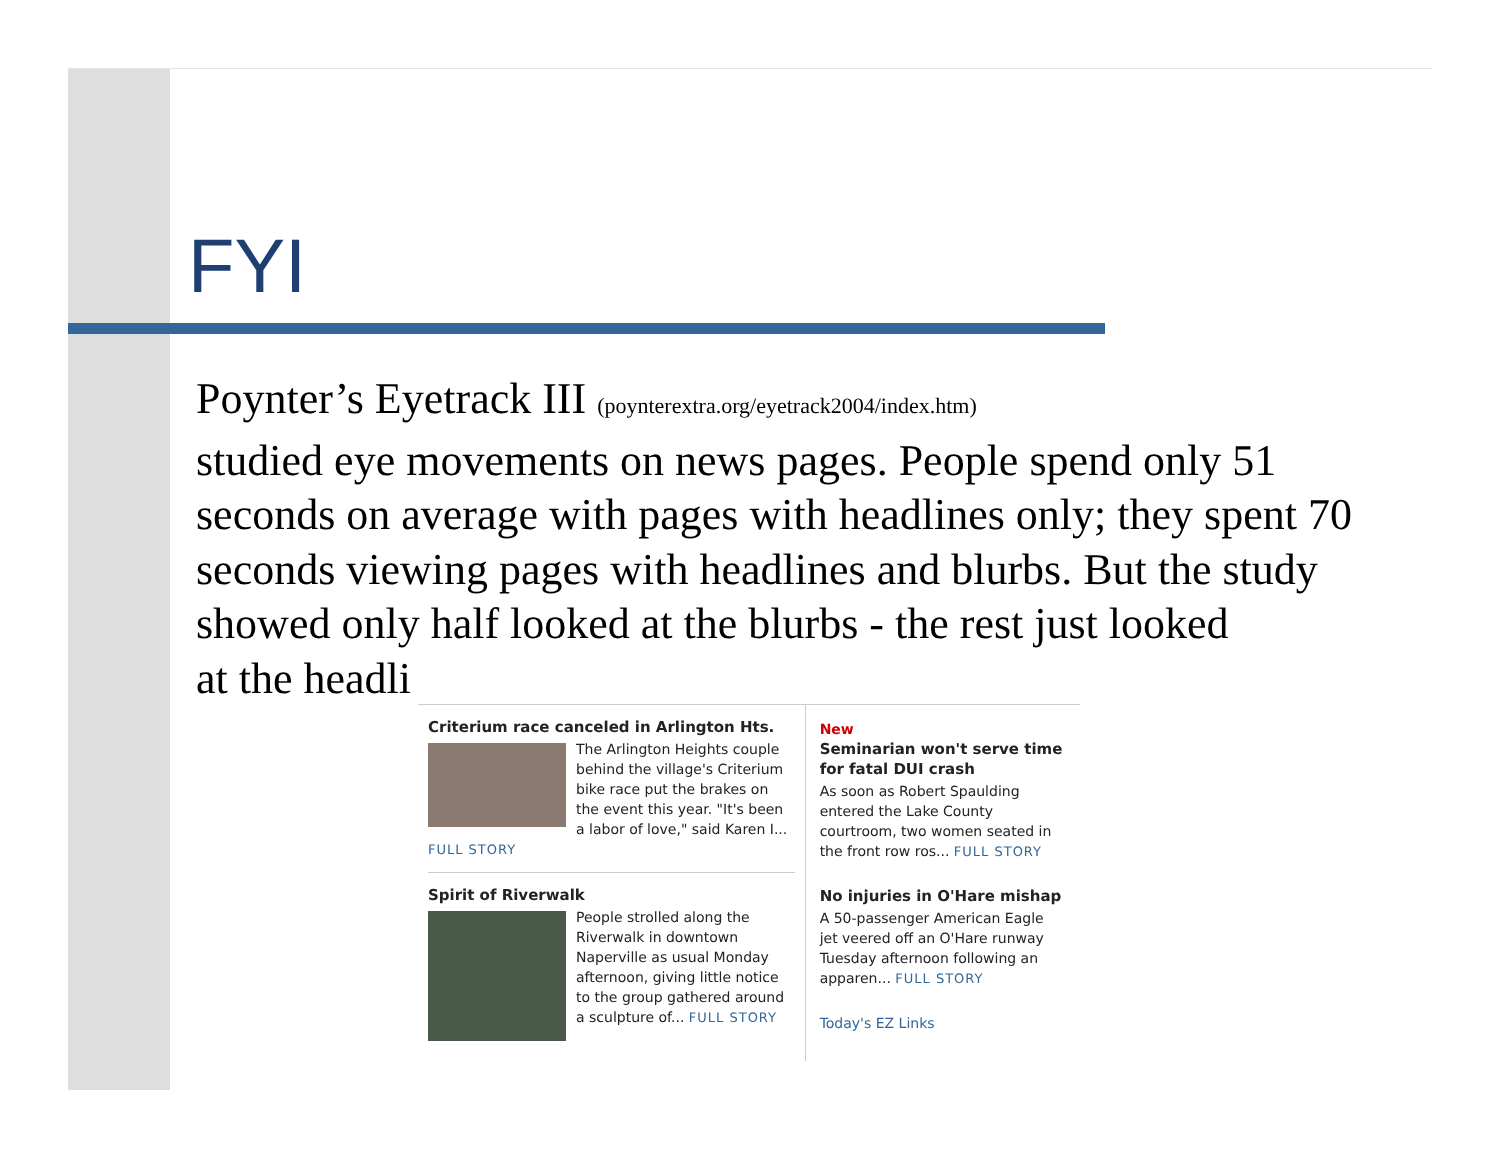FYI
Poynter’s Eyetrack III (poynterextra.org/eyetrack2004/index.htm)
studied eye movements on news pages. People spend only 51 seconds on average with pages with headlines only; they spent 70 seconds viewing pages with headlines and blurbs. But the study showed only half looked at the blurbs - the rest just looked
at the headli
Criterium race canceled in Arlington Hts.
The Arlington Heights couple behind the village's Criterium bike race put the brakes on the event this year. "It's been a labor of love," said Karen I...
FULL STORY
Spirit of Riverwalk
People strolled along the Riverwalk in downtown Naperville as usual Monday afternoon, giving little notice to the group gathered around a sculpture of... FULL STORY
New
Seminarian won't serve time for fatal DUI crash
As soon as Robert Spaulding entered the Lake County courtroom, two women seated in the front row ros... FULL STORY
No injuries in O'Hare mishap
A 50-passenger American Eagle jet veered off an O'Hare runway Tuesday afternoon following an apparen... FULL STORY
Today's EZ Links